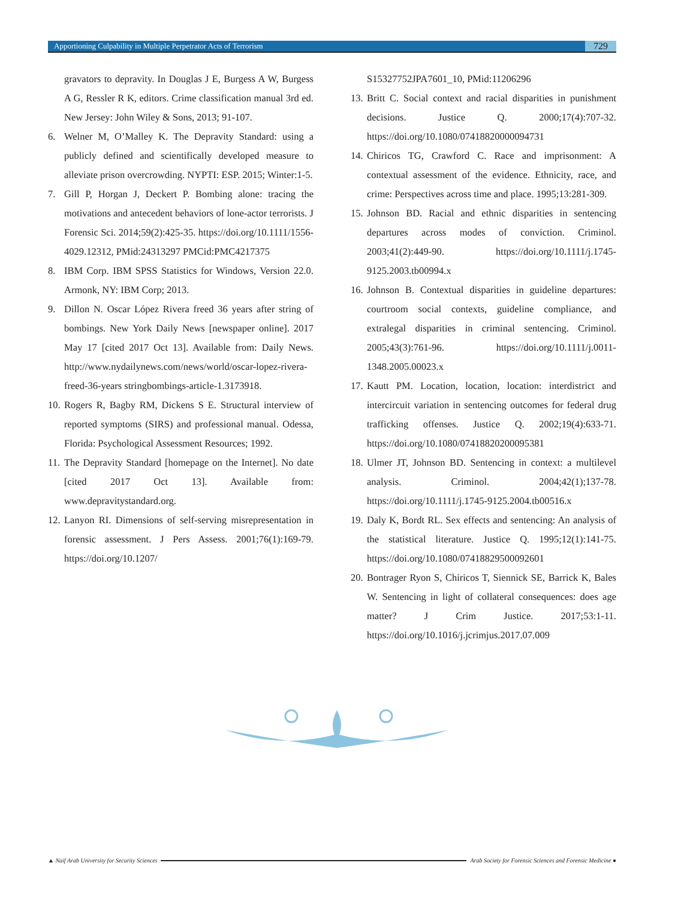Apportioning Culpability in Multiple Perpetrator Acts of Terrorism
729
gravators to depravity. In Douglas J E, Burgess A W, Burgess A G, Ressler R K, editors. Crime classification manual 3rd ed. New Jersey: John Wiley & Sons, 2013; 91-107.
6. Welner M, O’Malley K. The Depravity Standard: using a publicly defined and scientifically developed measure to alleviate prison overcrowding. NYPTI: ESP. 2015; Winter:1-5.
7. Gill P, Horgan J, Deckert P. Bombing alone: tracing the motivations and antecedent behaviors of lone-actor terrorists. J Forensic Sci. 2014;59(2):425-35. https://doi.org/10.1111/1556-4029.12312, PMid:24313297 PMCid:PMC4217375
8. IBM Corp. IBM SPSS Statistics for Windows, Version 22.0. Armonk, NY: IBM Corp; 2013.
9. Dillon N. Oscar López Rivera freed 36 years after string of bombings. New York Daily News [newspaper online]. 2017 May 17 [cited 2017 Oct 13]. Available from: Daily News. http://www.nydailynews.com/news/world/oscar-lopez-rivera-freed-36-years stringbombings-article-1.3173918.
10.
Rogers R, Bagby RM, Dickens S E. Structural interview of reported symptoms (SIRS) and professional manual. Odessa, Florida: Psychological Assessment Resources; 1992.
11.
The Depravity Standard [homepage on the Internet]. No date [cited 2017 Oct 13]. Available from: www.depravitystandard.org.
12.
Lanyon RI. Dimensions of self-serving misrepresentation in forensic assessment. J Pers Assess. 2001;76(1):169-79. https://doi.org/10.1207/
S15327752JPA7601_10, PMid:11206296
13.
Britt C. Social context and racial disparities in punishment decisions. Justice Q. 2000;17(4):707-32. https://doi.org/10.1080/07418820000094731
14.
Chiricos TG, Crawford C. Race and imprisonment: A contextual assessment of the evidence. Ethnicity, race, and crime: Perspectives across time and place. 1995;13:281-309.
15.
Johnson BD. Racial and ethnic disparities in sentencing departures across modes of conviction. Criminol. 2003;41(2):449-90. https://doi.org/10.1111/j.1745-9125.2003.tb00994.x
16.
Johnson B. Contextual disparities in guideline departures: courtroom social contexts, guideline compliance, and extralegal disparities in criminal sentencing. Criminol. 2005;43(3):761-96. https://doi.org/10.1111/j.0011-1348.2005.00023.x
17.
Kautt PM. Location, location, location: interdistrict and intercircuit variation in sentencing outcomes for federal drug trafficking offenses. Justice Q. 2002;19(4):633-71. https://doi.org/10.1080/07418820200095381
18.
Ulmer JT, Johnson BD. Sentencing in context: a multilevel analysis. Criminol. 2004;42(1);137-78. https://doi.org/10.1111/j.1745-9125.2004.tb00516.x
19.
Daly K, Bordt RL. Sex effects and sentencing: An analysis of the statistical literature. Justice Q. 1995;12(1):141-75. https://doi.org/10.1080/07418829500092601
20.
Bontrager Ryon S, Chiricos T, Siennick SE, Barrick K, Bales W. Sentencing in light of collateral consequences: does age matter? J Crim Justice. 2017;53:1-11. https://doi.org/10.1016/j.jcrimjus.2017.07.009
▲ Naif Arab University for Security Sciences Arab Society for Forensic Sciences and Forensic Medicine ●